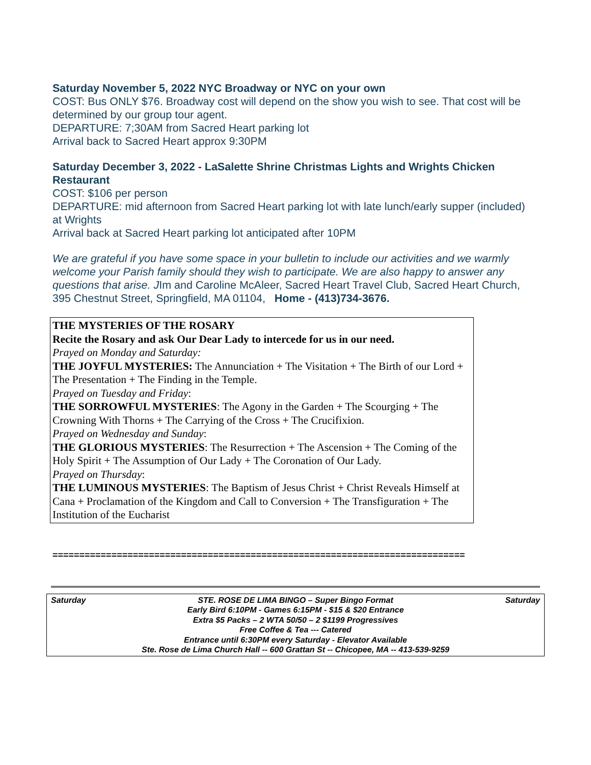Saturday November 5, 2022 NYC Broadway or NYC on your own
COST: Bus ONLY $76. Broadway cost will depend on the show you wish to see. That cost will be determined by our group tour agent.
DEPARTURE: 7;30AM from Sacred Heart parking lot
Arrival back to Sacred Heart approx 9:30PM
Saturday December 3, 2022 - LaSalette Shrine Christmas Lights and Wrights Chicken Restaurant
COST: $106 per person
DEPARTURE: mid afternoon from Sacred Heart parking lot with late lunch/early supper (included) at Wrights
Arrival back at Sacred Heart parking lot anticipated after 10PM
We are grateful if you have some space in your bulletin to include our activities and we warmly welcome your Parish family should they wish to participate. We are also happy to answer any questions that arise. JIm and Caroline McAleer, Sacred Heart Travel Club, Sacred Heart Church, 395 Chestnut Street, Springfield, MA 01104, Home - (413)734-3676.
THE MYSTERIES OF THE ROSARY
Recite the Rosary and ask Our Dear Lady to intercede for us in our need.
Prayed on Monday and Saturday:
THE JOYFUL MYSTERIES: The Annunciation + The Visitation + The Birth of our Lord + The Presentation + The Finding in the Temple.
Prayed on Tuesday and Friday:
THE SORROWFUL MYSTERIES: The Agony in the Garden + The Scourging + The Crowning With Thorns + The Carrying of the Cross + The Crucifixion.
Prayed on Wednesday and Sunday:
THE GLORIOUS MYSTERIES: The Resurrection + The Ascension + The Coming of the Holy Spirit + The Assumption of Our Lady + The Coronation of Our Lady.
Prayed on Thursday:
THE LUMINOUS MYSTERIES: The Baptism of Jesus Christ + Christ Reveals Himself at Cana + Proclamation of the Kingdom and Call to Conversion + The Transfiguration + The Institution of the Eucharist
=============================================================================
Saturday STE. ROSE DE LIMA BINGO – Super Bingo Format Saturday
Early Bird 6:10PM - Games 6:15PM - $15 & $20 Entrance
Extra $5 Packs – 2 WTA 50/50 – 2 $1199 Progressives
Free Coffee & Tea --- Catered
Entrance until 6:30PM every Saturday - Elevator Available
Ste. Rose de Lima Church Hall -- 600 Grattan St -- Chicopee, MA -- 413-539-9259